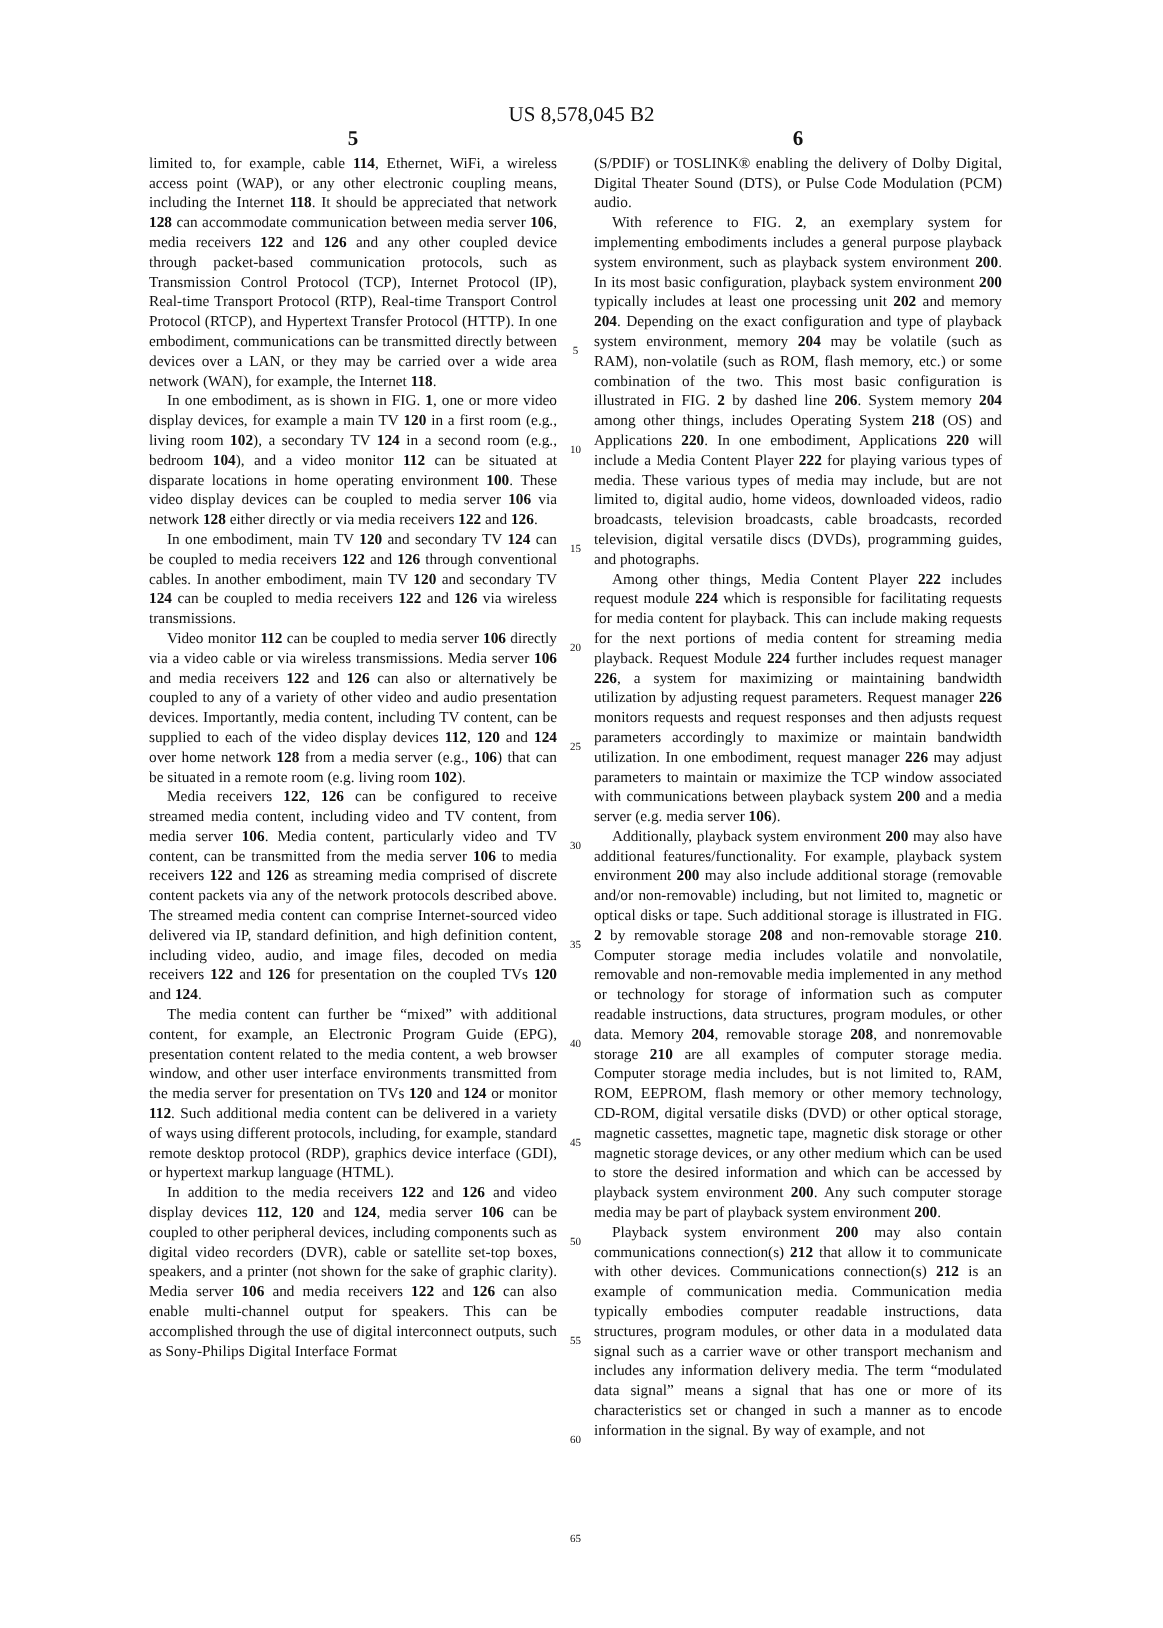US 8,578,045 B2
5
limited to, for example, cable 114, Ethernet, WiFi, a wireless access point (WAP), or any other electronic coupling means, including the Internet 118. It should be appreciated that network 128 can accommodate communication between media server 106, media receivers 122 and 126 and any other coupled device through packet-based communication protocols, such as Transmission Control Protocol (TCP), Internet Protocol (IP), Real-time Transport Protocol (RTP), Real-time Transport Control Protocol (RTCP), and Hypertext Transfer Protocol (HTTP). In one embodiment, communications can be transmitted directly between devices over a LAN, or they may be carried over a wide area network (WAN), for example, the Internet 118.
In one embodiment, as is shown in FIG. 1, one or more video display devices, for example a main TV 120 in a first room (e.g., living room 102), a secondary TV 124 in a second room (e.g., bedroom 104), and a video monitor 112 can be situated at disparate locations in home operating environment 100. These video display devices can be coupled to media server 106 via network 128 either directly or via media receivers 122 and 126.
In one embodiment, main TV 120 and secondary TV 124 can be coupled to media receivers 122 and 126 through conventional cables. In another embodiment, main TV 120 and secondary TV 124 can be coupled to media receivers 122 and 126 via wireless transmissions.
Video monitor 112 can be coupled to media server 106 directly via a video cable or via wireless transmissions. Media server 106 and media receivers 122 and 126 can also or alternatively be coupled to any of a variety of other video and audio presentation devices. Importantly, media content, including TV content, can be supplied to each of the video display devices 112, 120 and 124 over home network 128 from a media server (e.g., 106) that can be situated in a remote room (e.g. living room 102).
Media receivers 122, 126 can be configured to receive streamed media content, including video and TV content, from media server 106. Media content, particularly video and TV content, can be transmitted from the media server 106 to media receivers 122 and 126 as streaming media comprised of discrete content packets via any of the network protocols described above. The streamed media content can comprise Internet-sourced video delivered via IP, standard definition, and high definition content, including video, audio, and image files, decoded on media receivers 122 and 126 for presentation on the coupled TVs 120 and 124.
The media content can further be “mixed” with additional content, for example, an Electronic Program Guide (EPG), presentation content related to the media content, a web browser window, and other user interface environments transmitted from the media server for presentation on TVs 120 and 124 or monitor 112. Such additional media content can be delivered in a variety of ways using different protocols, including, for example, standard remote desktop protocol (RDP), graphics device interface (GDI), or hypertext markup language (HTML).
In addition to the media receivers 122 and 126 and video display devices 112, 120 and 124, media server 106 can be coupled to other peripheral devices, including components such as digital video recorders (DVR), cable or satellite set-top boxes, speakers, and a printer (not shown for the sake of graphic clarity). Media server 106 and media receivers 122 and 126 can also enable multi-channel output for speakers. This can be accomplished through the use of digital interconnect outputs, such as Sony-Philips Digital Interface Format
5
10
15
20
25
30
35
40
45
50
55
60
65
6
(S/PDIF) or TOSLINK® enabling the delivery of Dolby Digital, Digital Theater Sound (DTS), or Pulse Code Modulation (PCM) audio.
With reference to FIG. 2, an exemplary system for implementing embodiments includes a general purpose playback system environment, such as playback system environment 200. In its most basic configuration, playback system environment 200 typically includes at least one processing unit 202 and memory 204. Depending on the exact configuration and type of playback system environment, memory 204 may be volatile (such as RAM), non-volatile (such as ROM, flash memory, etc.) or some combination of the two. This most basic configuration is illustrated in FIG. 2 by dashed line 206. System memory 204 among other things, includes Operating System 218 (OS) and Applications 220. In one embodiment, Applications 220 will include a Media Content Player 222 for playing various types of media. These various types of media may include, but are not limited to, digital audio, home videos, downloaded videos, radio broadcasts, television broadcasts, cable broadcasts, recorded television, digital versatile discs (DVDs), programming guides, and photographs.
Among other things, Media Content Player 222 includes request module 224 which is responsible for facilitating requests for media content for playback. This can include making requests for the next portions of media content for streaming media playback. Request Module 224 further includes request manager 226, a system for maximizing or maintaining bandwidth utilization by adjusting request parameters. Request manager 226 monitors requests and request responses and then adjusts request parameters accordingly to maximize or maintain bandwidth utilization. In one embodiment, request manager 226 may adjust parameters to maintain or maximize the TCP window associated with communications between playback system 200 and a media server (e.g. media server 106).
Additionally, playback system environment 200 may also have additional features/functionality. For example, playback system environment 200 may also include additional storage (removable and/or non-removable) including, but not limited to, magnetic or optical disks or tape. Such additional storage is illustrated in FIG. 2 by removable storage 208 and non-removable storage 210. Computer storage media includes volatile and nonvolatile, removable and non-removable media implemented in any method or technology for storage of information such as computer readable instructions, data structures, program modules, or other data. Memory 204, removable storage 208, and nonremovable storage 210 are all examples of computer storage media. Computer storage media includes, but is not limited to, RAM, ROM, EEPROM, flash memory or other memory technology, CD-ROM, digital versatile disks (DVD) or other optical storage, magnetic cassettes, magnetic tape, magnetic disk storage or other magnetic storage devices, or any other medium which can be used to store the desired information and which can be accessed by playback system environment 200. Any such computer storage media may be part of playback system environment 200.
Playback system environment 200 may also contain communications connection(s) 212 that allow it to communicate with other devices. Communications connection(s) 212 is an example of communication media. Communication media typically embodies computer readable instructions, data structures, program modules, or other data in a modulated data signal such as a carrier wave or other transport mechanism and includes any information delivery media. The term “modulated data signal” means a signal that has one or more of its characteristics set or changed in such a manner as to encode information in the signal. By way of example, and not